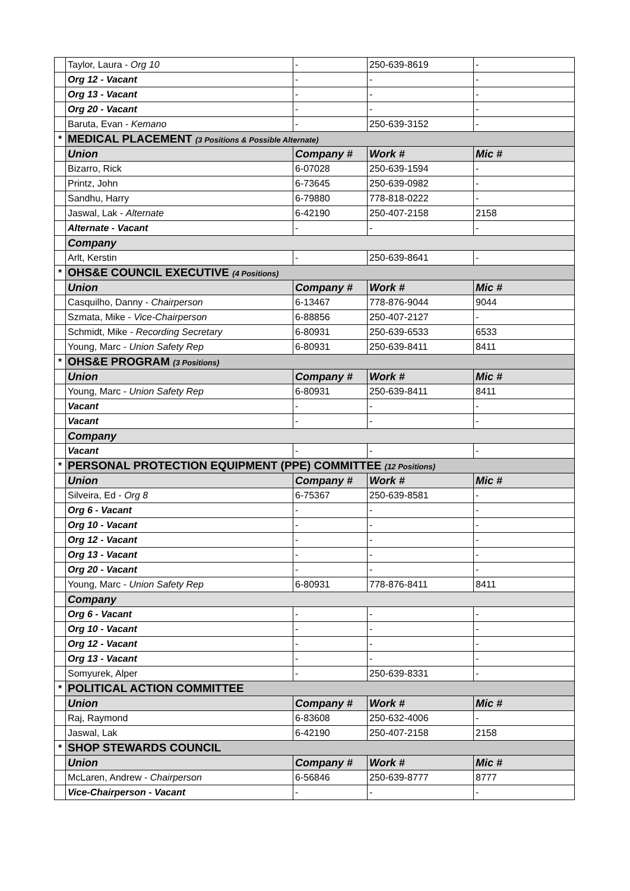| | Taylor, Laura - Org 10 | - | 250-639-8619 | - |
| | Org 12 - Vacant | - | - | - |
| | Org 13 - Vacant | - | - | - |
| | Org 20 - Vacant | - | - | - |
| | Baruta, Evan - Kemano | - | 250-639-3152 | - |
| * | MEDICAL PLACEMENT (3 Positions & Possible Alternate) | | | |
| | Union | Company # | Work # | Mic # |
| | Bizarro, Rick | 6-07028 | 250-639-1594 | - |
| | Printz, John | 6-73645 | 250-639-0982 | - |
| | Sandhu, Harry | 6-79880 | 778-818-0222 | - |
| | Jaswal, Lak - Alternate | 6-42190 | 250-407-2158 | 2158 |
| | Alternate - Vacant | - | - | - |
| | Company | | | |
| | Arlt, Kerstin | - | 250-639-8641 | - |
| * | OHS&E COUNCIL EXECUTIVE (4 Positions) | | | |
| | Union | Company # | Work # | Mic # |
| | Casquilho, Danny - Chairperson | 6-13467 | 778-876-9044 | 9044 |
| | Szmata, Mike - Vice-Chairperson | 6-88856 | 250-407-2127 | - |
| | Schmidt, Mike - Recording Secretary | 6-80931 | 250-639-6533 | 6533 |
| | Young, Marc - Union Safety Rep | 6-80931 | 250-639-8411 | 8411 |
| * | OHS&E PROGRAM (3 Positions) | | | |
| | Union | Company # | Work # | Mic # |
| | Young, Marc - Union Safety Rep | 6-80931 | 250-639-8411 | 8411 |
| | Vacant | - | - | - |
| | Vacant | - | - | - |
| | Company | | | |
| | Vacant | - | - | - |
| * | PERSONAL PROTECTION EQUIPMENT (PPE) COMMITTEE (12 Positions) | | | |
| | Union | Company # | Work # | Mic # |
| | Silveira, Ed - Org 8 | 6-75367 | 250-639-8581 | - |
| | Org 6 - Vacant | - | - | - |
| | Org 10 - Vacant | - | - | - |
| | Org 12 - Vacant | - | - | - |
| | Org 13 - Vacant | - | - | - |
| | Org 20 - Vacant | - | - | - |
| | Young, Marc - Union Safety Rep | 6-80931 | 778-876-8411 | 8411 |
| | Company | | | |
| | Org 6 - Vacant | - | - | - |
| | Org 10 - Vacant | - | - | - |
| | Org 12 - Vacant | - | - | - |
| | Org 13 - Vacant | - | - | - |
| | Somyurek, Alper | - | 250-639-8331 | - |
| * | POLITICAL ACTION COMMITTEE | | | |
| | Union | Company # | Work # | Mic # |
| | Raj, Raymond | 6-83608 | 250-632-4006 | - |
| | Jaswal, Lak | 6-42190 | 250-407-2158 | 2158 |
| * | SHOP STEWARDS COUNCIL | | | |
| | Union | Company # | Work # | Mic # |
| | McLaren, Andrew - Chairperson | 6-56846 | 250-639-8777 | 8777 |
| | Vice-Chairperson - Vacant | - | - | - |